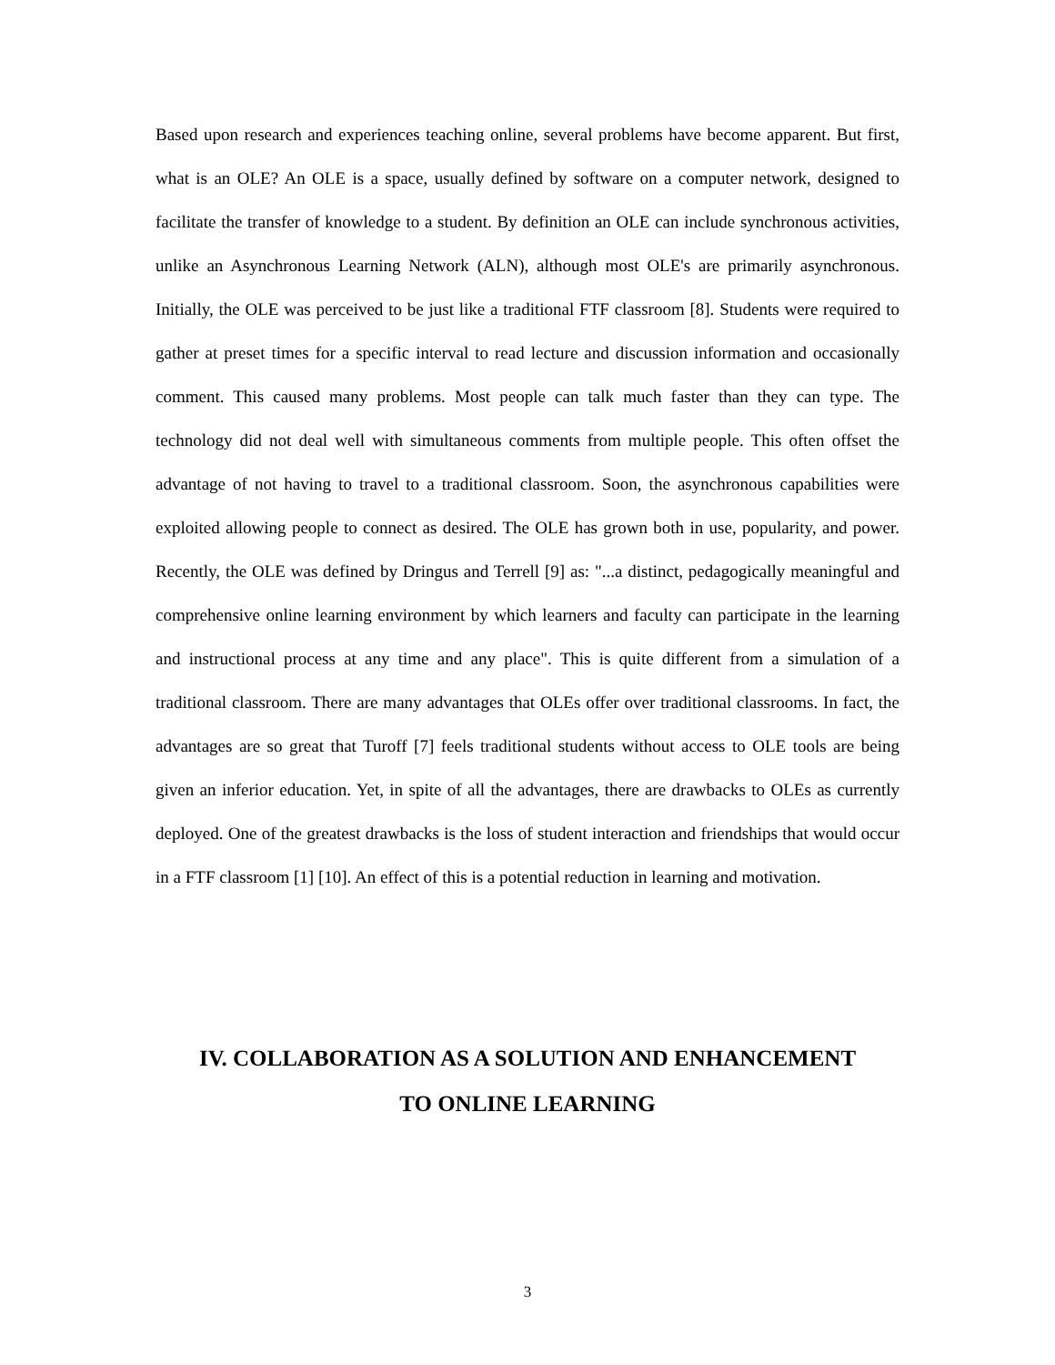Based upon research and experiences teaching online, several problems have become apparent. But first, what is an OLE? An OLE is a space, usually defined by software on a computer network, designed to facilitate the transfer of knowledge to a student. By definition an OLE can include synchronous activities, unlike an Asynchronous Learning Network (ALN), although most OLE's are primarily asynchronous. Initially, the OLE was perceived to be just like a traditional FTF classroom [8]. Students were required to gather at preset times for a specific interval to read lecture and discussion information and occasionally comment. This caused many problems. Most people can talk much faster than they can type. The technology did not deal well with simultaneous comments from multiple people. This often offset the advantage of not having to travel to a traditional classroom. Soon, the asynchronous capabilities were exploited allowing people to connect as desired. The OLE has grown both in use, popularity, and power. Recently, the OLE was defined by Dringus and Terrell [9] as: "...a distinct, pedagogically meaningful and comprehensive online learning environment by which learners and faculty can participate in the learning and instructional process at any time and any place". This is quite different from a simulation of a traditional classroom. There are many advantages that OLEs offer over traditional classrooms. In fact, the advantages are so great that Turoff [7] feels traditional students without access to OLE tools are being given an inferior education. Yet, in spite of all the advantages, there are drawbacks to OLEs as currently deployed. One of the greatest drawbacks is the loss of student interaction and friendships that would occur in a FTF classroom [1] [10]. An effect of this is a potential reduction in learning and motivation.
IV. COLLABORATION AS A SOLUTION AND ENHANCEMENT
TO ONLINE LEARNING
3